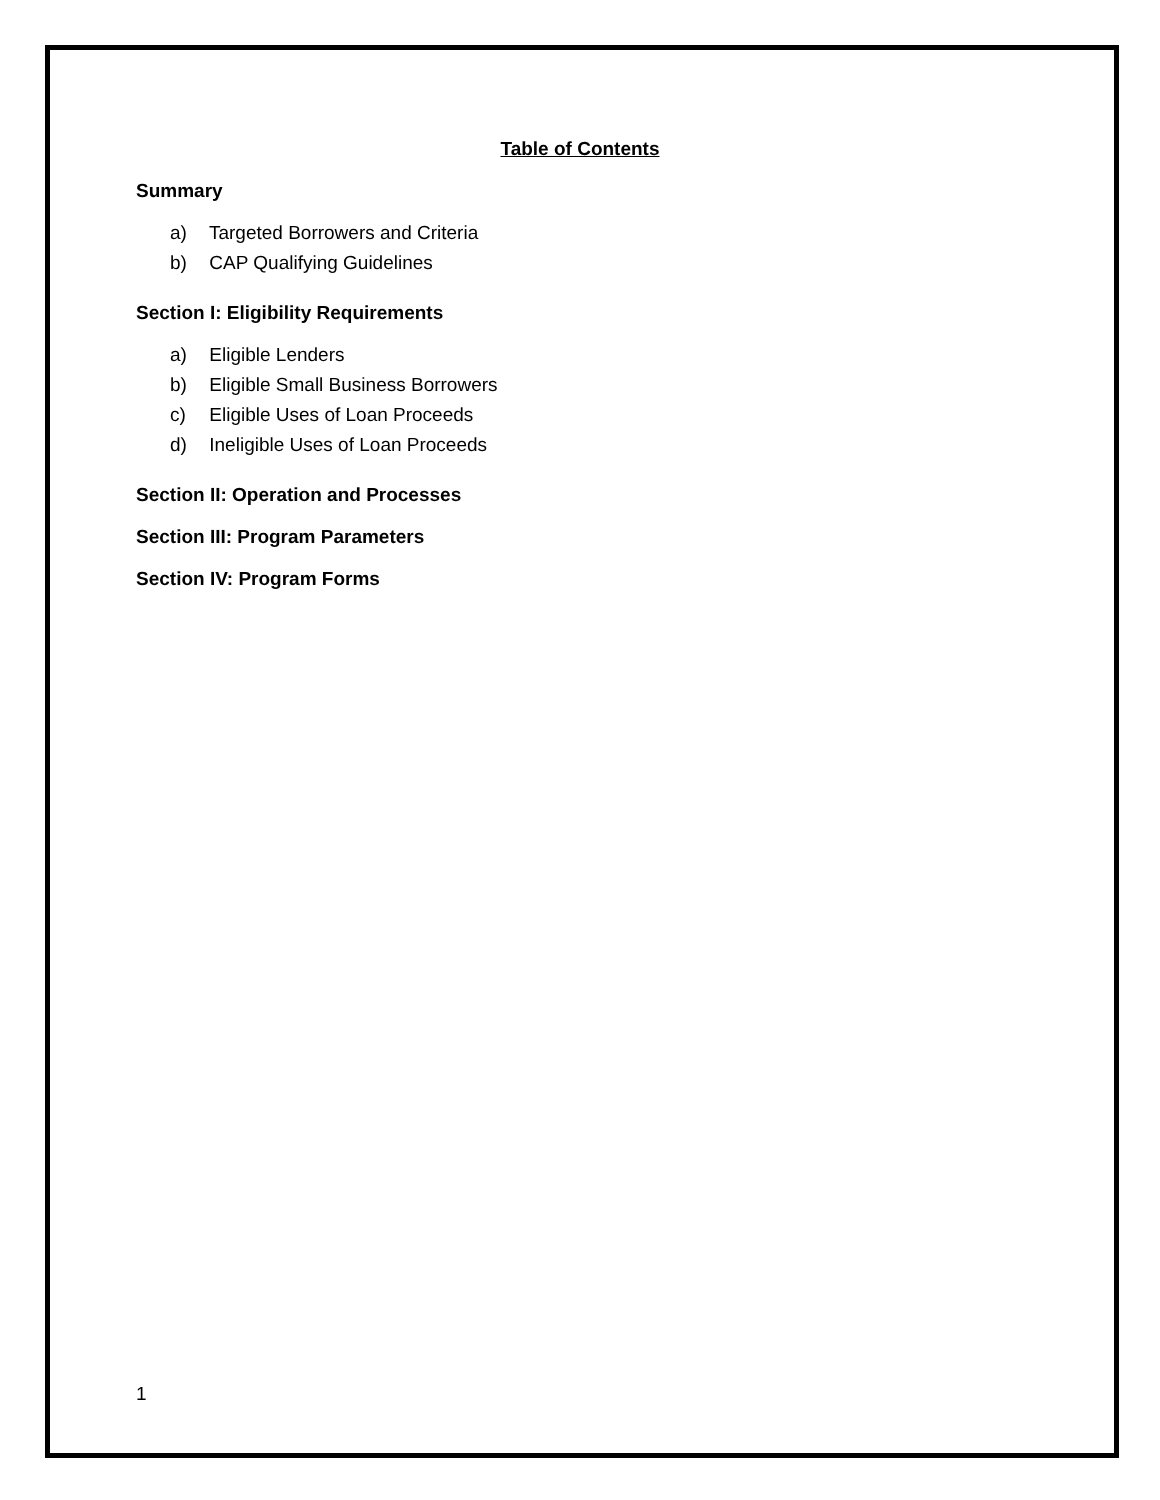Table of Contents
Summary
a) Targeted Borrowers and Criteria
b) CAP Qualifying Guidelines
Section I: Eligibility Requirements
a) Eligible Lenders
b) Eligible Small Business Borrowers
c) Eligible Uses of Loan Proceeds
d) Ineligible Uses of Loan Proceeds
Section II: Operation and Processes
Section III: Program Parameters
Section IV: Program Forms
1